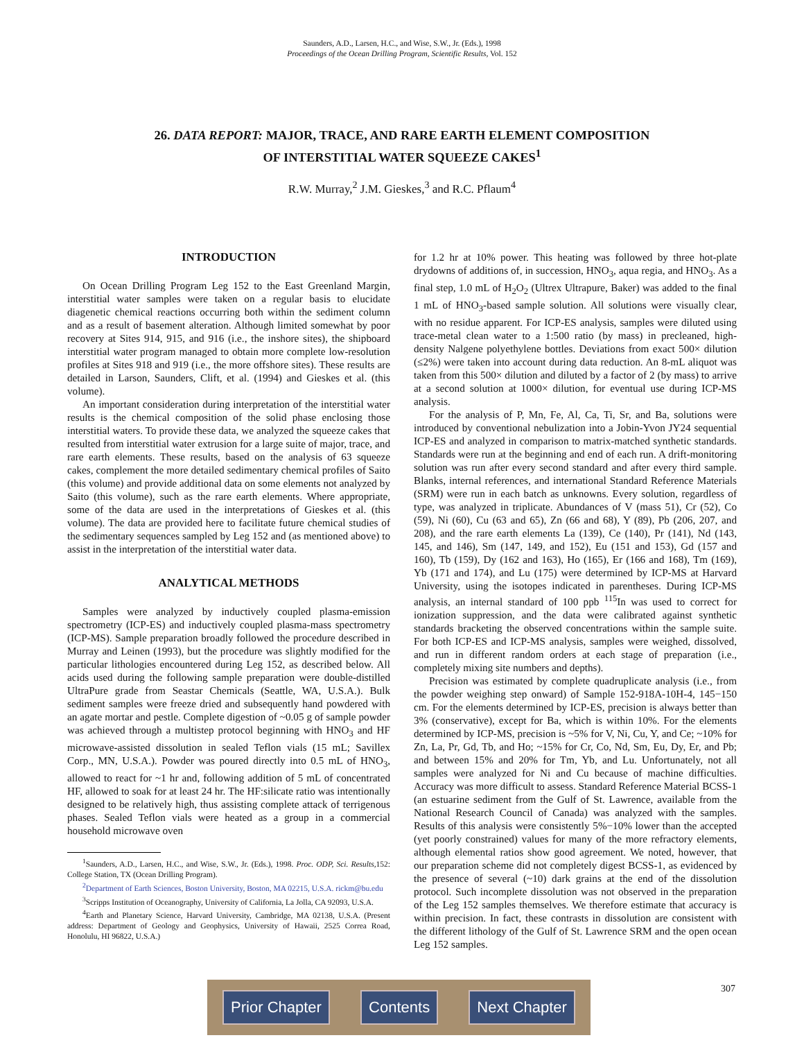Saunders, A.D., Larsen, H.C., and Wise, S.W., Jr. (Eds.), 1998
Proceedings of the Ocean Drilling Program, Scientific Results, Vol. 152
26. DATA REPORT: MAJOR, TRACE, AND RARE EARTH ELEMENT COMPOSITION
OF INTERSTITIAL WATER SQUEEZE CAKES<sup>1</sup>
R.W. Murray,<sup>2</sup> J.M. Gieskes,<sup>3</sup> and R.C. Pflaum<sup>4</sup>
INTRODUCTION
On Ocean Drilling Program Leg 152 to the East Greenland Margin, interstitial water samples were taken on a regular basis to elucidate diagenetic chemical reactions occurring both within the sediment column and as a result of basement alteration. Although limited somewhat by poor recovery at Sites 914, 915, and 916 (i.e., the inshore sites), the shipboard interstitial water program managed to obtain more complete low-resolution profiles at Sites 918 and 919 (i.e., the more offshore sites). These results are detailed in Larson, Saunders, Clift, et al. (1994) and Gieskes et al. (this volume).
An important consideration during interpretation of the interstitial water results is the chemical composition of the solid phase enclosing those interstitial waters. To provide these data, we analyzed the squeeze cakes that resulted from interstitial water extrusion for a large suite of major, trace, and rare earth elements. These results, based on the analysis of 63 squeeze cakes, complement the more detailed sedimentary chemical profiles of Saito (this volume) and provide additional data on some elements not analyzed by Saito (this volume), such as the rare earth elements. Where appropriate, some of the data are used in the interpretations of Gieskes et al. (this volume). The data are provided here to facilitate future chemical studies of the sedimentary sequences sampled by Leg 152 and (as mentioned above) to assist in the interpretation of the interstitial water data.
ANALYTICAL METHODS
Samples were analyzed by inductively coupled plasma-emission spectrometry (ICP-ES) and inductively coupled plasma-mass spectrometry (ICP-MS). Sample preparation broadly followed the procedure described in Murray and Leinen (1993), but the procedure was slightly modified for the particular lithologies encountered during Leg 152, as described below. All acids used during the following sample preparation were double-distilled UltraPure grade from Seastar Chemicals (Seattle, WA, U.S.A.). Bulk sediment samples were freeze dried and subsequently hand powdered with an agate mortar and pestle. Complete digestion of ~0.05 g of sample powder was achieved through a multistep protocol beginning with HNO<sub>3</sub> and HF microwave-assisted dissolution in sealed Teflon vials (15 mL; Savillex Corp., MN, U.S.A.). Powder was poured directly into 0.5 mL of HNO<sub>3</sub>, allowed to react for ~1 hr and, following addition of 5 mL of concentrated HF, allowed to soak for at least 24 hr. The HF:silicate ratio was intentionally designed to be relatively high, thus assisting complete attack of terrigenous phases. Sealed Teflon vials were heated as a group in a commercial household microwave oven
<sup>1</sup> Saunders, A.D., Larsen, H.C., and Wise, S.W., Jr. (Eds.), 1998. Proc. ODP, Sci. Results, 152: College Station, TX (Ocean Drilling Program).
<sup>2</sup> Department of Earth Sciences, Boston University, Boston, MA 02215, U.S.A. rickm@bu.edu
<sup>3</sup> Scripps Institution of Oceanography, University of California, La Jolla, CA 92093, U.S.A.
<sup>4</sup> Earth and Planetary Science, Harvard University, Cambridge, MA 02138, U.S.A. (Present address: Department of Geology and Geophysics, University of Hawaii, 2525 Correa Road, Honolulu, HI 96822, U.S.A.)
for 1.2 hr at 10% power. This heating was followed by three hot-plate drydowns of additions of, in succession, HNO<sub>3</sub>, aqua regia, and HNO<sub>3</sub>. As a final step, 1.0 mL of H<sub>2</sub>O<sub>2</sub> (Ultrex Ultrapure, Baker) was added to the final 1 mL of HNO<sub>3</sub>-based sample solution. All solutions were visually clear, with no residue apparent. For ICP-ES analysis, samples were diluted using trace-metal clean water to a 1:500 ratio (by mass) in precleaned, high-density Nalgene polyethylene bottles. Deviations from exact 500× dilution (≤2%) were taken into account during data reduction. An 8-mL aliquot was taken from this 500× dilution and diluted by a factor of 2 (by mass) to arrive at a second solution at 1000× dilution, for eventual use during ICP-MS analysis.
For the analysis of P, Mn, Fe, Al, Ca, Ti, Sr, and Ba, solutions were introduced by conventional nebulization into a Jobin-Yvon JY24 sequential ICP-ES and analyzed in comparison to matrix-matched synthetic standards. Standards were run at the beginning and end of each run. A drift-monitoring solution was run after every second standard and after every third sample. Blanks, internal references, and international Standard Reference Materials (SRM) were run in each batch as unknowns. Every solution, regardless of type, was analyzed in triplicate. Abundances of V (mass 51), Cr (52), Co (59), Ni (60), Cu (63 and 65), Zn (66 and 68), Y (89), Pb (206, 207, and 208), and the rare earth elements La (139), Ce (140), Pr (141), Nd (143, 145, and 146), Sm (147, 149, and 152), Eu (151 and 153), Gd (157 and 160), Tb (159), Dy (162 and 163), Ho (165), Er (166 and 168), Tm (169), Yb (171 and 174), and Lu (175) were determined by ICP-MS at Harvard University, using the isotopes indicated in parentheses. During ICP-MS analysis, an internal standard of 100 ppb <sup>115</sup>In was used to correct for ionization suppression, and the data were calibrated against synthetic standards bracketing the observed concentrations within the sample suite. For both ICP-ES and ICP-MS analysis, samples were weighed, dissolved, and run in different random orders at each stage of preparation (i.e., completely mixing site numbers and depths).
Precision was estimated by complete quadruplicate analysis (i.e., from the powder weighing step onward) of Sample 152-918A-10H-4, 145−150 cm. For the elements determined by ICP-ES, precision is always better than 3% (conservative), except for Ba, which is within 10%. For the elements determined by ICP-MS, precision is ~5% for V, Ni, Cu, Y, and Ce; ~10% for Zn, La, Pr, Gd, Tb, and Ho; ~15% for Cr, Co, Nd, Sm, Eu, Dy, Er, and Pb; and between 15% and 20% for Tm, Yb, and Lu. Unfortunately, not all samples were analyzed for Ni and Cu because of machine difficulties. Accuracy was more difficult to assess. Standard Reference Material BCSS-1 (an estuarine sediment from the Gulf of St. Lawrence, available from the National Research Council of Canada) was analyzed with the samples. Results of this analysis were consistently 5%−10% lower than the accepted (yet poorly constrained) values for many of the more refractory elements, although elemental ratios show good agreement. We noted, however, that our preparation scheme did not completely digest BCSS-1, as evidenced by the presence of several (~10) dark grains at the end of the dissolution protocol. Such incomplete dissolution was not observed in the preparation of the Leg 152 samples themselves. We therefore estimate that accuracy is within precision. In fact, these contrasts in dissolution are consistent with the different lithology of the Gulf of St. Lawrence SRM and the open ocean Leg 152 samples.
Prior Chapter Contents Next Chapter 307